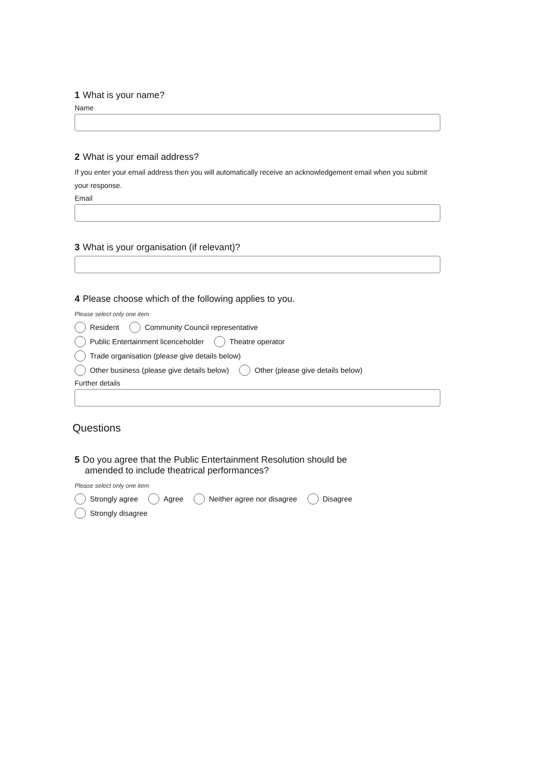1 What is your name?
Name
2 What is your email address?
If you enter your email address then you will automatically receive an acknowledgement email when you submit your response.
Email
3 What is your organisation (if relevant)?
4 Please choose which of the following applies to you.
Please select only one item
Resident Community Council representative
Public Entertainment licenceholder Theatre operator
Trade organisation (please give details below)
Other business (please give details below) Other (please give details below)
Further details
Questions
5 Do you agree that the Public Entertainment Resolution should be
amended to include theatrical performances?
Please select only one item
Strongly agree Agree Neither agree nor disagree Disagree
Strongly disagree